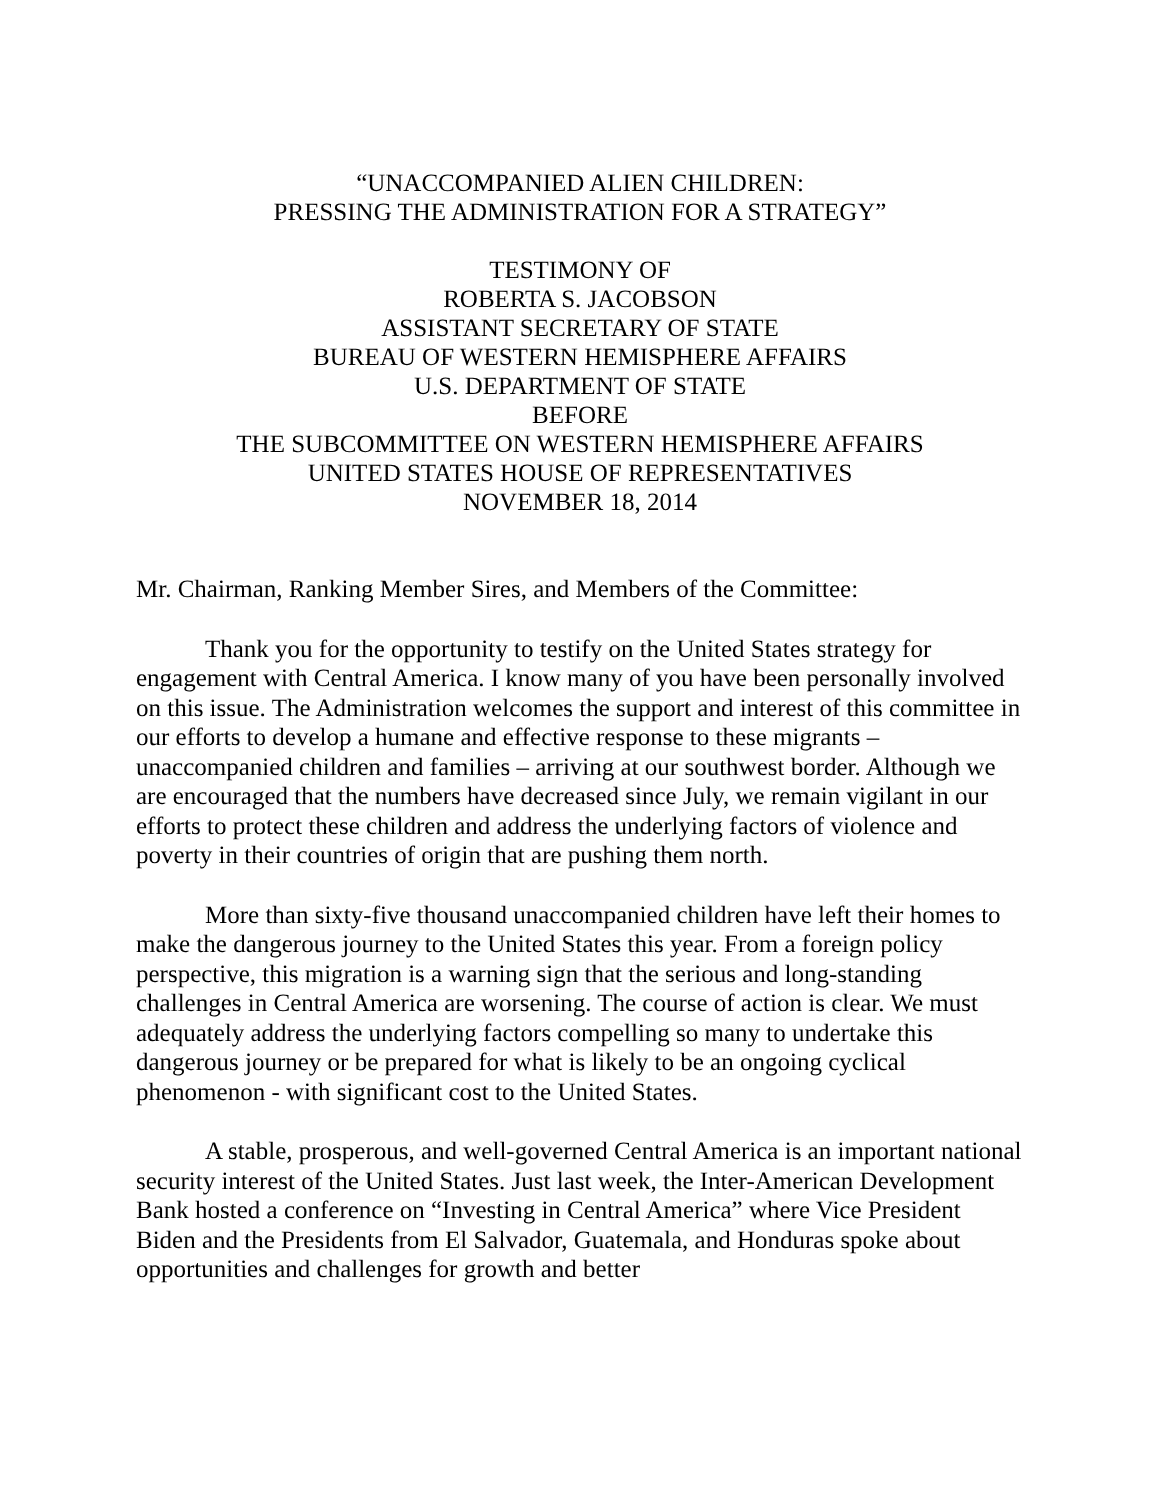“UNACCOMPANIED ALIEN CHILDREN:
PRESSING THE ADMINISTRATION FOR A STRATEGY”
TESTIMONY OF
ROBERTA S. JACOBSON
ASSISTANT SECRETARY OF STATE
BUREAU OF WESTERN HEMISPHERE AFFAIRS
U.S. DEPARTMENT OF STATE
BEFORE
THE SUBCOMMITTEE ON WESTERN HEMISPHERE AFFAIRS
UNITED STATES HOUSE OF REPRESENTATIVES
NOVEMBER 18, 2014
Mr. Chairman, Ranking Member Sires, and Members of the Committee:
Thank you for the opportunity to testify on the United States strategy for engagement with Central America. I know many of you have been personally involved on this issue. The Administration welcomes the support and interest of this committee in our efforts to develop a humane and effective response to these migrants – unaccompanied children and families – arriving at our southwest border. Although we are encouraged that the numbers have decreased since July, we remain vigilant in our efforts to protect these children and address the underlying factors of violence and poverty in their countries of origin that are pushing them north.
More than sixty-five thousand unaccompanied children have left their homes to make the dangerous journey to the United States this year. From a foreign policy perspective, this migration is a warning sign that the serious and long-standing challenges in Central America are worsening. The course of action is clear. We must adequately address the underlying factors compelling so many to undertake this dangerous journey or be prepared for what is likely to be an ongoing cyclical phenomenon - with significant cost to the United States.
A stable, prosperous, and well-governed Central America is an important national security interest of the United States. Just last week, the Inter-American Development Bank hosted a conference on “Investing in Central America” where Vice President Biden and the Presidents from El Salvador, Guatemala, and Honduras spoke about opportunities and challenges for growth and better